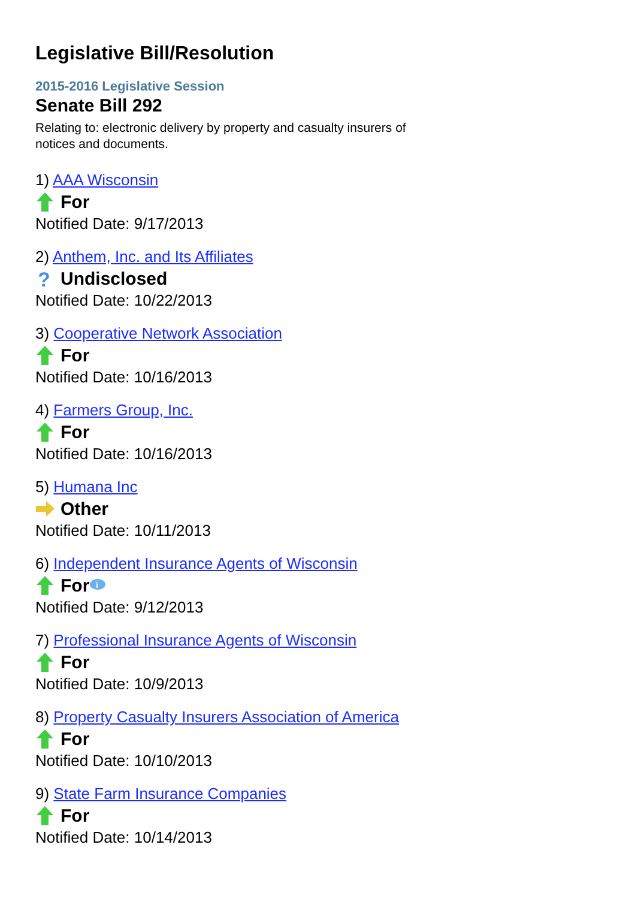Legislative Bill/Resolution
2015-2016 Legislative Session
Senate Bill 292
Relating to: electronic delivery by property and casualty insurers of notices and documents.
1) AAA Wisconsin
For
Notified Date: 9/17/2013
2) Anthem, Inc. and Its Affiliates
?
Undisclosed
Notified Date: 10/22/2013
3) Cooperative Network Association
For
Notified Date: 10/16/2013
4) Farmers Group, Inc.
For
Notified Date: 10/16/2013
5) Humana Inc
Other
Notified Date: 10/11/2013
6) Independent Insurance Agents of Wisconsin
For
i
Notified Date: 9/12/2013
7) Professional Insurance Agents of Wisconsin
For
Notified Date: 10/9/2013
8) Property Casualty Insurers Association of America
For
Notified Date: 10/10/2013
9) State Farm Insurance Companies
For
Notified Date: 10/14/2013